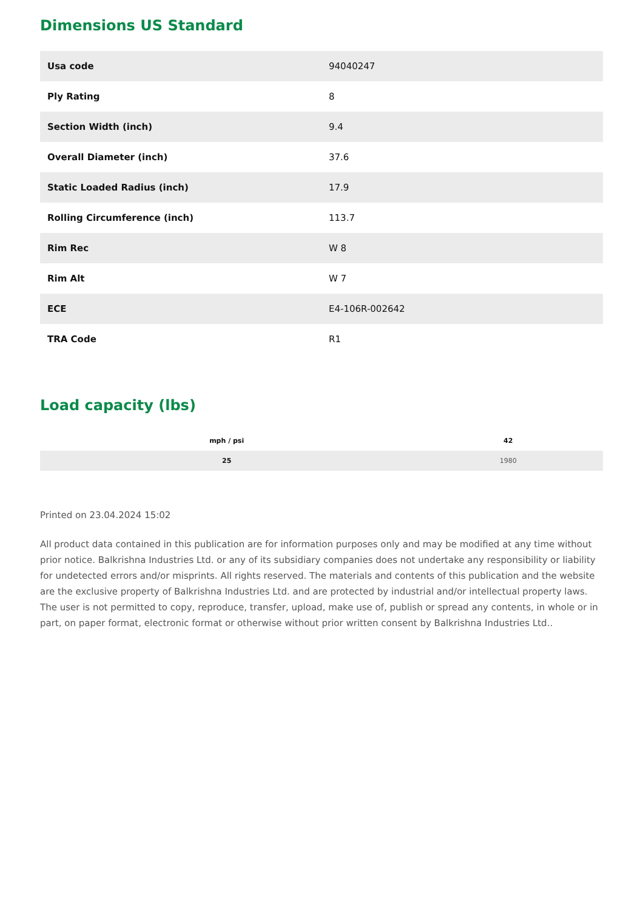Dimensions US Standard
| Usa code | 94040247 |
| Ply Rating | 8 |
| Section Width (inch) | 9.4 |
| Overall Diameter (inch) | 37.6 |
| Static Loaded Radius (inch) | 17.9 |
| Rolling Circumference (inch) | 113.7 |
| Rim Rec | W 8 |
| Rim Alt | W 7 |
| ECE | E4-106R-002642 |
| TRA Code | R1 |
Load capacity (lbs)
| mph / psi | 42 |
| --- | --- |
| 25 | 1980 |
Printed on 23.04.2024 15:02
All product data contained in this publication are for information purposes only and may be modified at any time without prior notice. Balkrishna Industries Ltd. or any of its subsidiary companies does not undertake any responsibility or liability for undetected errors and/or misprints. All rights reserved. The materials and contents of this publication and the website are the exclusive property of Balkrishna Industries Ltd. and are protected by industrial and/or intellectual property laws. The user is not permitted to copy, reproduce, transfer, upload, make use of, publish or spread any contents, in whole or in part, on paper format, electronic format or otherwise without prior written consent by Balkrishna Industries Ltd..